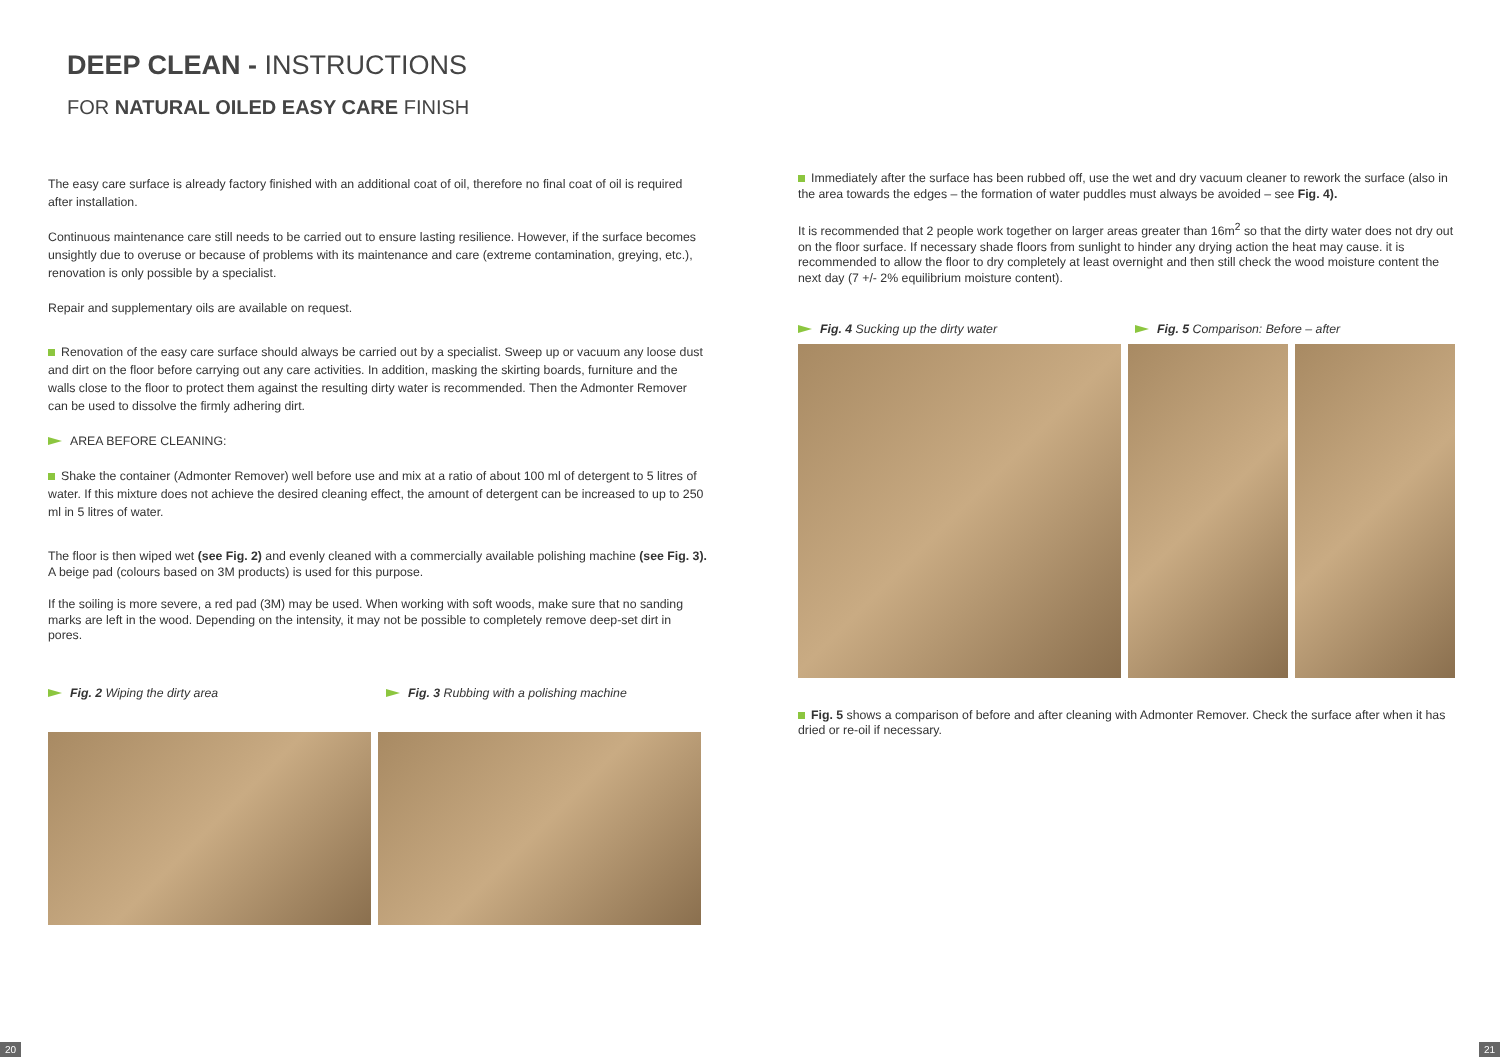DEEP CLEAN - INSTRUCTIONS
FOR NATURAL OILED EASY CARE FINISH
The easy care surface is already factory finished with an additional coat of oil, therefore no final coat of oil is required after installation.
Continuous maintenance care still needs to be carried out to ensure lasting resilience. However, if the surface becomes unsightly due to overuse or because of problems with its maintenance and care (extreme contamination, greying, etc.), renovation is only possible by a specialist.
Repair and supplementary oils are available on request.
Renovation of the easy care surface should always be carried out by a specialist. Sweep up or vacuum any loose dust and dirt on the floor before carrying out any care activities. In addition, masking the skirting boards, furniture and the walls close to the floor to protect them against the resulting dirty water is recommended. Then the Admonter Remover can be used to dissolve the firmly adhering dirt.
AREA BEFORE CLEANING:
Shake the container (Admonter Remover) well before use and mix at a ratio of about 100 ml of detergent to 5 litres of water. If this mixture does not achieve the desired cleaning effect, the amount of detergent can be increased to up to 250 ml in 5 litres of water.
The floor is then wiped wet (see Fig. 2) and evenly cleaned with a commercially available polishing machine (see Fig. 3). A beige pad (colours based on 3M products) is used for this purpose.
If the soiling is more severe, a red pad (3M) may be used. When working with soft woods, make sure that no sanding marks are left in the wood. Depending on the intensity, it may not be possible to completely remove deep-set dirt in pores.
Fig. 2 Wiping the dirty area Fig. 3 Rubbing with a polishing machine
Immediately after the surface has been rubbed off, use the wet and dry vacuum cleaner to rework the surface (also in the area towards the edges – the formation of water puddles must always be avoided – see Fig. 4).
It is recommended that 2 people work together on larger areas greater than 16m<sup>2</sup> so that the dirty water does not dry out on the floor surface. If necessary shade floors from sunlight to hinder any drying action the heat may cause. it is recommended to allow the floor to dry completely at least overnight and then still check the wood moisture content the next day (7 +/- 2% equilibrium moisture content).
Fig. 4 Sucking up the dirty water Fig. 5 Comparison: Before – after
Fig. 5 shows a comparison of before and after cleaning with Admonter Remover. Check the surface after when it has dried or re-oil if necessary.
20 21